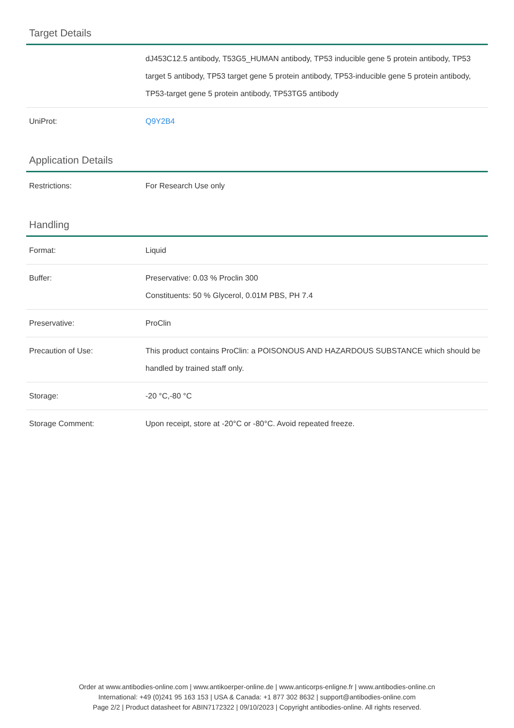Target Details
| | dJ453C12.5 antibody, T53G5_HUMAN antibody, TP53 inducible gene 5 protein antibody, TP53 target 5 antibody, TP53 target gene 5 protein antibody, TP53-inducible gene 5 protein antibody, TP53-target gene 5 protein antibody, TP53TG5 antibody |
| UniProt: | Q9Y2B4 |
Application Details
| Restrictions: | For Research Use only |
Handling
| Format: | Liquid |
| Buffer: | Preservative: 0.03 % Proclin 300 Constituents: 50 % Glycerol, 0.01M PBS, PH 7.4 |
| Preservative: | ProClin |
| Precaution of Use: | This product contains ProClin: a POISONOUS AND HAZARDOUS SUBSTANCE which should be handled by trained staff only. |
| Storage: | -20 °C,-80 °C |
| Storage Comment: | Upon receipt, store at -20°C or -80°C. Avoid repeated freeze. |
Order at www.antibodies-online.com | www.antikoerper-online.de | www.anticorps-enligne.fr | www.antibodies-online.cn
International: +49 (0)241 95 163 153 | USA & Canada: +1 877 302 8632 | support@antibodies-online.com
Page 2/2 | Product datasheet for ABIN7172322 | 09/10/2023 | Copyright antibodies-online. All rights reserved.